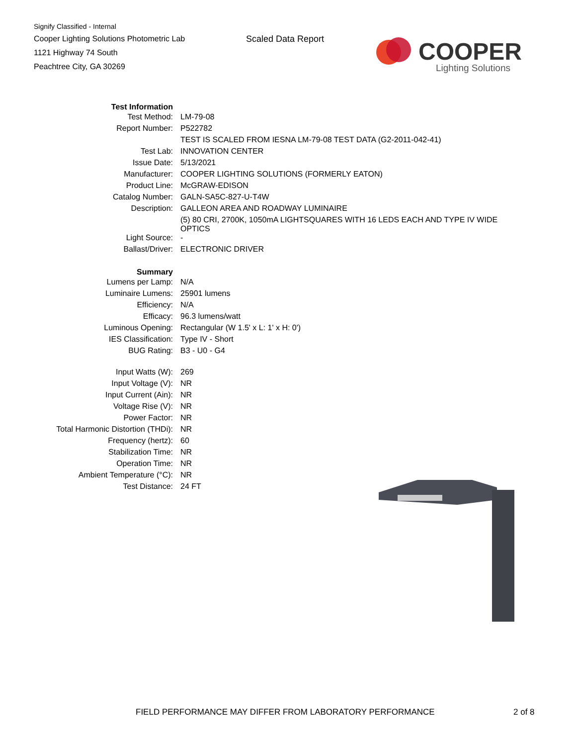Signify Classified - Internal
Cooper Lighting Solutions Photometric Lab
1121 Highway 74 South
Peachtree City, GA 30269
Scaled Data Report
COOPER
Lighting Solutions
| Test Information | |
| Test Method: | LM-79-08 |
| Report Number: | P522782 |
| | TEST IS SCALED FROM IESNA LM-79-08 TEST DATA (G2-2011-042-41) |
| Test Lab: | INNOVATION CENTER |
| Issue Date: | 5/13/2021 |
| Manufacturer: | COOPER LIGHTING SOLUTIONS (FORMERLY EATON) |
| Product Line: | McGRAW-EDISON |
| Catalog Number: | GALN-SA5C-827-U-T4W |
| Description: | GALLEON AREA AND ROADWAY LUMINAIRE |
| | (5) 80 CRI, 2700K, 1050mA LIGHTSQUARES WITH 16 LEDS EACH AND TYPE IV WIDE OPTICS |
| Light Source: | - |
| Ballast/Driver: | ELECTRONIC DRIVER |
| Summary | |
| Lumens per Lamp: | N/A |
| Luminaire Lumens: | 25901 lumens |
| Efficiency: | N/A |
| Efficacy: | 96.3 lumens/watt |
| Luminous Opening: | Rectangular (W 1.5' x L: 1' x H: 0') |
| IES Classification: | Type IV - Short |
| BUG Rating: | B3 - U0 - G4 |
| Input Watts (W): | 269 |
| Input Voltage (V): | NR |
| Input Current (Ain): | NR |
| Voltage Rise (V): | NR |
| Power Factor: | NR |
| Total Harmonic Distortion (THDi): | NR |
| Frequency (hertz): | 60 |
| Stabilization Time: | NR |
| Operation Time: | NR |
| Ambient Temperature (°C): | NR |
| Test Distance: | 24 FT |
FIELD PERFORMANCE MAY DIFFER FROM LABORATORY PERFORMANCE
2 of 8